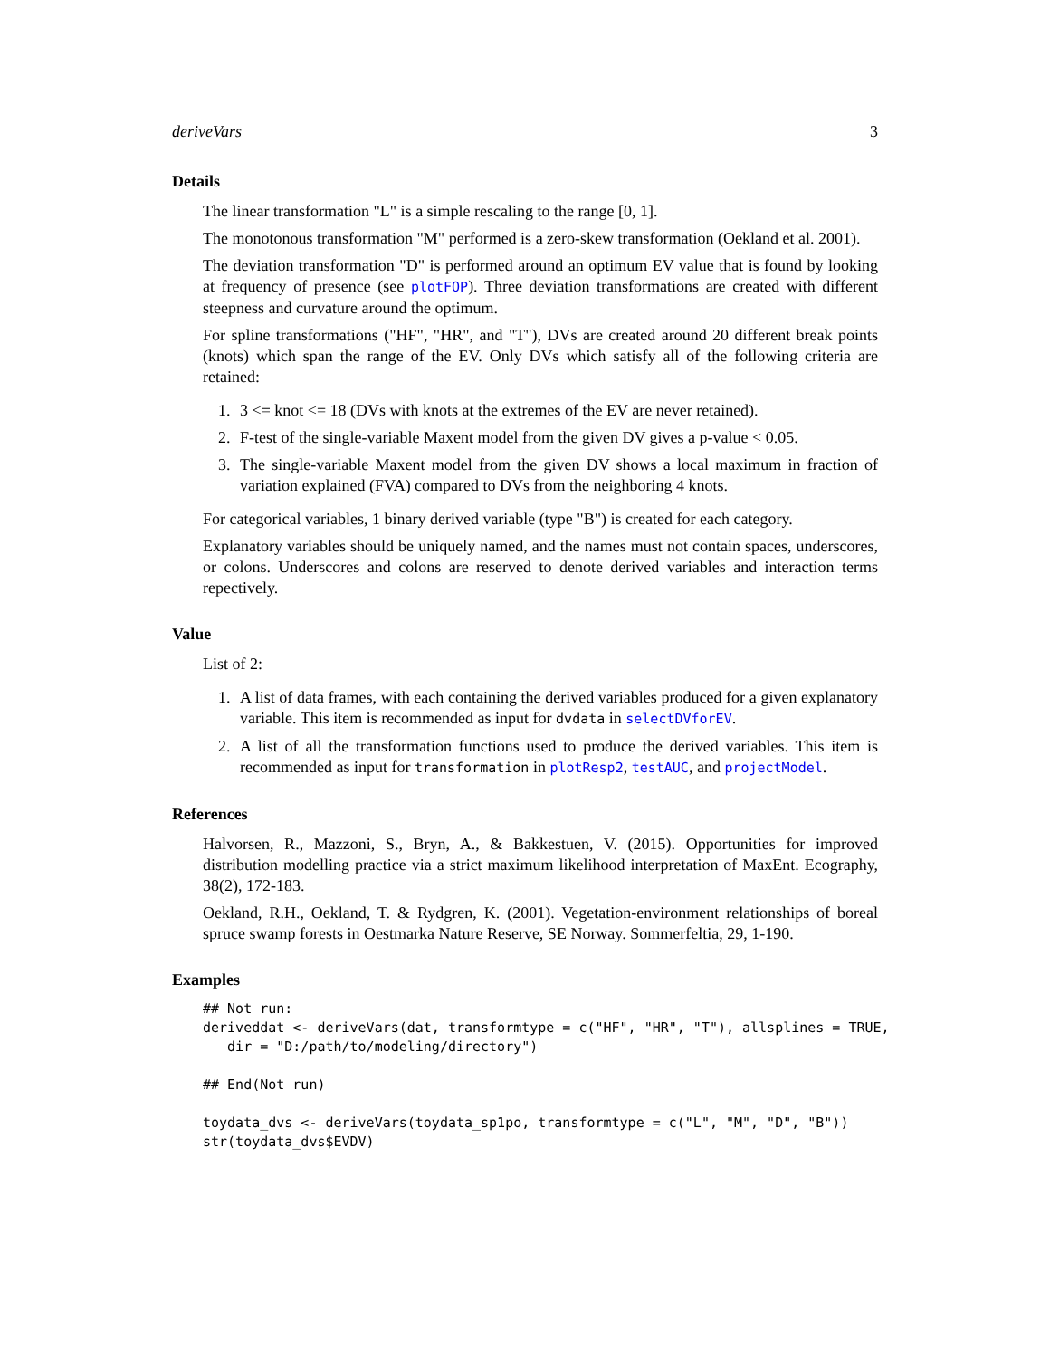deriveVars 3
Details
The linear transformation "L" is a simple rescaling to the range [0, 1].
The monotonous transformation "M" performed is a zero-skew transformation (Oekland et al. 2001).
The deviation transformation "D" is performed around an optimum EV value that is found by looking at frequency of presence (see plotFOP). Three deviation transformations are created with different steepness and curvature around the optimum.
For spline transformations ("HF", "HR", and "T"), DVs are created around 20 different break points (knots) which span the range of the EV. Only DVs which satisfy all of the following criteria are retained:
1. 3 <= knot <= 18 (DVs with knots at the extremes of the EV are never retained).
2. F-test of the single-variable Maxent model from the given DV gives a p-value < 0.05.
3. The single-variable Maxent model from the given DV shows a local maximum in fraction of variation explained (FVA) compared to DVs from the neighboring 4 knots.
For categorical variables, 1 binary derived variable (type "B") is created for each category.
Explanatory variables should be uniquely named, and the names must not contain spaces, underscores, or colons. Underscores and colons are reserved to denote derived variables and interaction terms repectively.
Value
List of 2:
1. A list of data frames, with each containing the derived variables produced for a given explanatory variable. This item is recommended as input for dvdata in selectDVforEV.
2. A list of all the transformation functions used to produce the derived variables. This item is recommended as input for transformation in plotResp2, testAUC, and projectModel.
References
Halvorsen, R., Mazzoni, S., Bryn, A., & Bakkestuen, V. (2015). Opportunities for improved distribution modelling practice via a strict maximum likelihood interpretation of MaxEnt. Ecography, 38(2), 172-183.
Oekland, R.H., Oekland, T. & Rydgren, K. (2001). Vegetation-environment relationships of boreal spruce swamp forests in Oestmarka Nature Reserve, SE Norway. Sommerfeltia, 29, 1-190.
Examples
## Not run:
deriveddat <- deriveVars(dat, transformtype = c("HF", "HR", "T"), allsplines = TRUE,
   dir = "D:/path/to/modeling/directory")

## End(Not run)

toydata_dvs <- deriveVars(toydata_sp1po, transformtype = c("L", "M", "D", "B"))
str(toydata_dvs$EVDV)